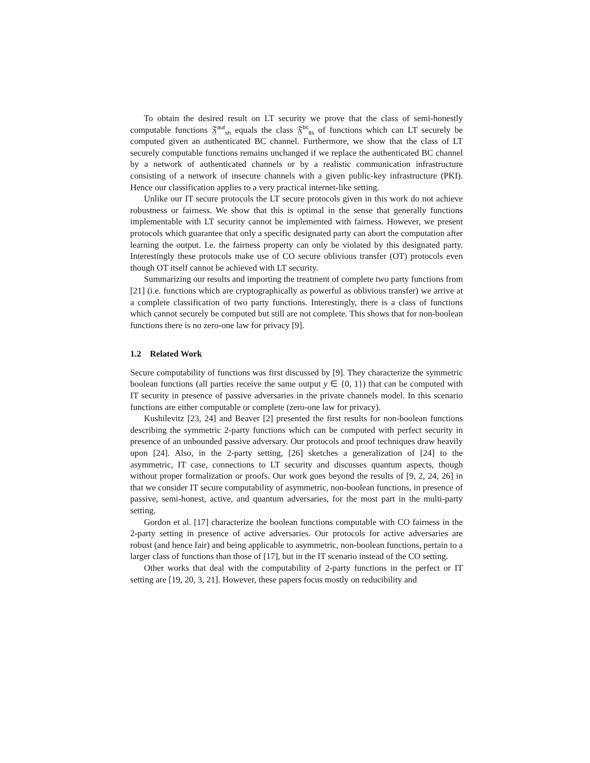To obtain the desired result on LT security we prove that the class of semi-honestly computable functions 𝔉<sup>aut</sup><sub>sh</sub> equals the class 𝔉<sup>bc</sup><sub>lts</sub> of functions which can LT securely be computed given an authenticated BC channel. Furthermore, we show that the class of LT securely computable functions remains unchanged if we replace the authenticated BC channel by a network of authenticated channels or by a realistic communication infrastructure consisting of a network of insecure channels with a given public-key infrastructure (PKI). Hence our classification applies to a very practical internet-like setting.
Unlike our IT secure protocols the LT secure protocols given in this work do not achieve robustness or fairness. We show that this is optimal in the sense that generally functions implementable with LT security cannot be implemented with fairness. However, we present protocols which guarantee that only a specific designated party can abort the computation after learning the output. I.e. the fairness property can only be violated by this designated party. Interestingly these protocols make use of CO secure oblivious transfer (OT) protocols even though OT itself cannot be achieved with LT security.
Summarizing our results and importing the treatment of complete two party functions from [21] (i.e. functions which are cryptographically as powerful as oblivious transfer) we arrive at a complete classification of two party functions. Interestingly, there is a class of functions which cannot securely be computed but still are not complete. This shows that for non-boolean functions there is no zero-one law for privacy [9].
1.2 Related Work
Secure computability of functions was first discussed by [9]. They characterize the symmetric boolean functions (all parties receive the same output y ∈ {0, 1}) that can be computed with IT security in presence of passive adversaries in the private channels model. In this scenario functions are either computable or complete (zero-one law for privacy).
Kushilevitz [23, 24] and Beaver [2] presented the first results for non-boolean functions describing the symmetric 2-party functions which can be computed with perfect security in presence of an unbounded passive adversary. Our protocols and proof techniques draw heavily upon [24]. Also, in the 2-party setting, [26] sketches a generalization of [24] to the asymmetric, IT case, connections to LT security and discusses quantum aspects, though without proper formalization or proofs. Our work goes beyond the results of [9, 2, 24, 26] in that we consider IT secure computability of asymmetric, non-boolean functions, in presence of passive, semi-honest, active, and quantum adversaries, for the most part in the multi-party setting.
Gordon et al. [17] characterize the boolean functions computable with CO fairness in the 2-party setting in presence of active adversaries. Our protocols for active adversaries are robust (and hence fair) and being applicable to asymmetric, non-boolean functions, pertain to a larger class of functions than those of [17], but in the IT scenario instead of the CO setting.
Other works that deal with the computability of 2-party functions in the perfect or IT setting are [19, 20, 3, 21]. However, these papers focus mostly on reducibility and